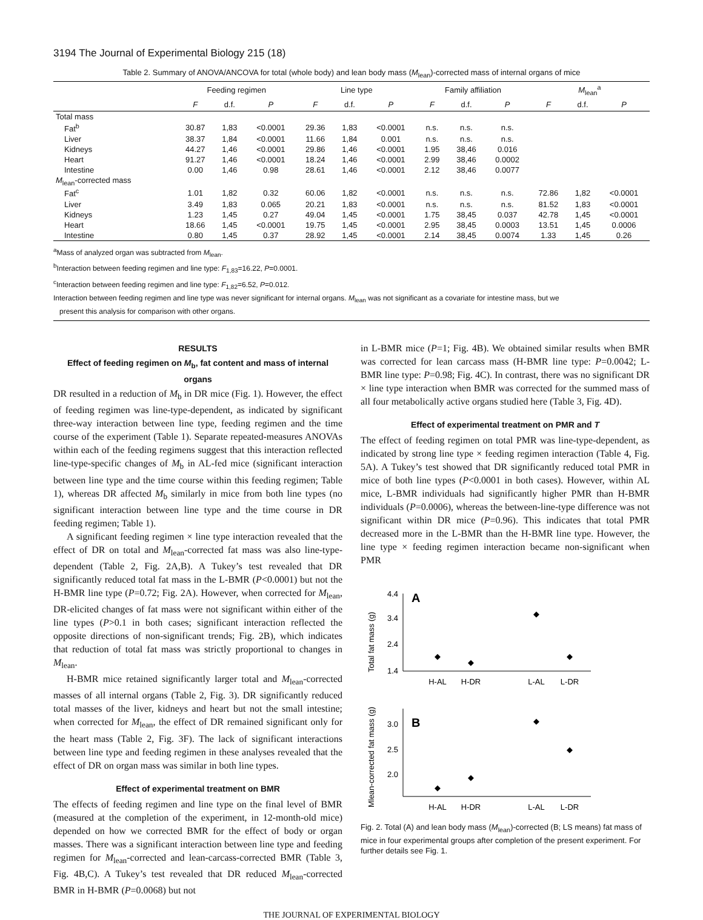3194 The Journal of Experimental Biology 215 (18)
Table 2. Summary of ANOVA/ANCOVA for total (whole body) and lean body mass (M<sub>lean</sub>)-corrected mass of internal organs of mice
| | Feeding regimen | | | Line type | | | Family affiliation | | | M<sub>lean</sub><sup>a</sup> | | |
| --- | --- | --- | --- | --- | --- | --- | --- | --- | --- | --- | --- | --- |
| | F | d.f. | P | F | d.f. | P | F | d.f. | P | F | d.f. | P |
| Total mass | | | | | | | | | | | | |
| Fat<sup>b</sup> | 30.87 | 1,83 | <0.0001 | 29.36 | 1,83 | <0.0001 | n.s. | n.s. | n.s. | | | |
| Liver | 38.37 | 1,84 | <0.0001 | 11.66 | 1,84 | 0.001 | n.s. | n.s. | n.s. | | | |
| Kidneys | 44.27 | 1,46 | <0.0001 | 29.86 | 1,46 | <0.0001 | 1.95 | 38,46 | 0.016 | | | |
| Heart | 91.27 | 1,46 | <0.0001 | 18.24 | 1,46 | <0.0001 | 2.99 | 38,46 | 0.0002 | | | |
| Intestine | 0.00 | 1,46 | 0.98 | 28.61 | 1,46 | <0.0001 | 2.12 | 38,46 | 0.0077 | | | |
| M<sub>lean</sub>-corrected mass | | | | | | | | | | | | |
| Fat<sup>c</sup> | 1.01 | 1,82 | 0.32 | 60.06 | 1,82 | <0.0001 | n.s. | n.s. | n.s. | 72.86 | 1,82 | <0.0001 |
| Liver | 3.49 | 1,83 | 0.065 | 20.21 | 1,83 | <0.0001 | n.s. | n.s. | n.s. | 81.52 | 1,83 | <0.0001 |
| Kidneys | 1.23 | 1,45 | 0.27 | 49.04 | 1,45 | <0.0001 | 1.75 | 38,45 | 0.037 | 42.78 | 1,45 | <0.0001 |
| Heart | 18.66 | 1,45 | <0.0001 | 19.75 | 1,45 | <0.0001 | 2.95 | 38,45 | 0.0003 | 13.51 | 1,45 | 0.0006 |
| Intestine | 0.80 | 1,45 | 0.37 | 28.92 | 1,45 | <0.0001 | 2.14 | 38,45 | 0.0074 | 1.33 | 1,45 | 0.26 |
<sup>a</sup> Mass of analyzed organ was subtracted from M<sub>lean</sub>.
<sup>b</sup> Interaction between feeding regimen and line type: F<sub>1,83</sub>=16.22, P=0.0001.
<sup>c</sup> Interaction between feeding regimen and line type: F<sub>1,82</sub>=6.52, P=0.012.
Interaction between feeding regimen and line type was never significant for internal organs. M<sub>lean</sub> was not significant as a covariate for intestine mass, but we
present this analysis for comparison with other organs.
RESULTS
Effect of feeding regimen on M<sub>b</sub>, fat content and mass of internal organs
DR resulted in a reduction of M<sub>b</sub> in DR mice (Fig. 1). However, the effect of feeding regimen was line-type-dependent, as indicated by significant three-way interaction between line type, feeding regimen and the time course of the experiment (Table 1). Separate repeated-measures ANOVAs within each of the feeding regimens suggest that this interaction reflected line-type-specific changes of M<sub>b</sub> in AL-fed mice (significant interaction between line type and the time course within this feeding regimen; Table 1), whereas DR affected M<sub>b</sub> similarly in mice from both line types (no significant interaction between line type and the time course in DR feeding regimen; Table 1).
A significant feeding regimen × line type interaction revealed that the effect of DR on total and M<sub>lean</sub>-corrected fat mass was also line-type-dependent (Table 2, Fig. 2A,B). A Tukey’s test revealed that DR significantly reduced total fat mass in the L-BMR (P<0.0001) but not the H-BMR line type (P=0.72; Fig. 2A). However, when corrected for M<sub>lean</sub>, DR-elicited changes of fat mass were not significant within either of the line types (P>0.1 in both cases; significant interaction reflected the opposite directions of non-significant trends; Fig. 2B), which indicates that reduction of total fat mass was strictly proportional to changes in M<sub>lean</sub>.
H-BMR mice retained significantly larger total and M<sub>lean</sub>-corrected masses of all internal organs (Table 2, Fig. 3). DR significantly reduced total masses of the liver, kidneys and heart but not the small intestine; when corrected for M<sub>lean</sub>, the effect of DR remained significant only for the heart mass (Table 2, Fig. 3F). The lack of significant interactions between line type and feeding regimen in these analyses revealed that the effect of DR on organ mass was similar in both line types.
Effect of experimental treatment on BMR
The effects of feeding regimen and line type on the final level of BMR (measured at the completion of the experiment, in 12-month-old mice) depended on how we corrected BMR for the effect of body or organ masses. There was a significant interaction between line type and feeding regimen for M<sub>lean</sub>-corrected and lean-carcass-corrected BMR (Table 3, Fig. 4B,C). A Tukey’s test revealed that DR reduced M<sub>lean</sub>-corrected BMR in H-BMR (P=0.0068) but not
in L-BMR mice (P=1; Fig. 4B). We obtained similar results when BMR was corrected for lean carcass mass (H-BMR line type: P=0.0042; L-BMR line type: P=0.98; Fig. 4C). In contrast, there was no significant DR × line type interaction when BMR was corrected for the summed mass of all four metabolically active organs studied here (Table 3, Fig. 4D).
Effect of experimental treatment on PMR and T
The effect of feeding regimen on total PMR was line-type-dependent, as indicated by strong line type × feeding regimen interaction (Table 4, Fig. 5A). A Tukey’s test showed that DR significantly reduced total PMR in mice of both line types (P<0.0001 in both cases). However, within AL mice, L-BMR individuals had significantly higher PMR than H-BMR individuals (P=0.0006), whereas the between-line-type difference was not significant within DR mice (P=0.96). This indicates that total PMR decreased more in the L-BMR than the H-BMR line type. However, the line type × feeding regimen interaction became non-significant when PMR
Total fat mass (g)
4.4
3.4
2.4
1.4
A
H-AL
H-DR
L-AL
L-DR
◆
◆
◆
◆
Mlean-corrected fat mass (g)
3.0
2.5
2.0
B
H-AL
H-DR
L-AL
L-DR
◆
◆
◆
◆
Fig. 2. Total (A) and lean body mass (M<sub>lean</sub>)-corrected (B; LS means) fat mass of mice in four experimental groups after completion of the present experiment. For further details see Fig. 1.
THE JOURNAL OF EXPERIMENTAL BIOLOGY